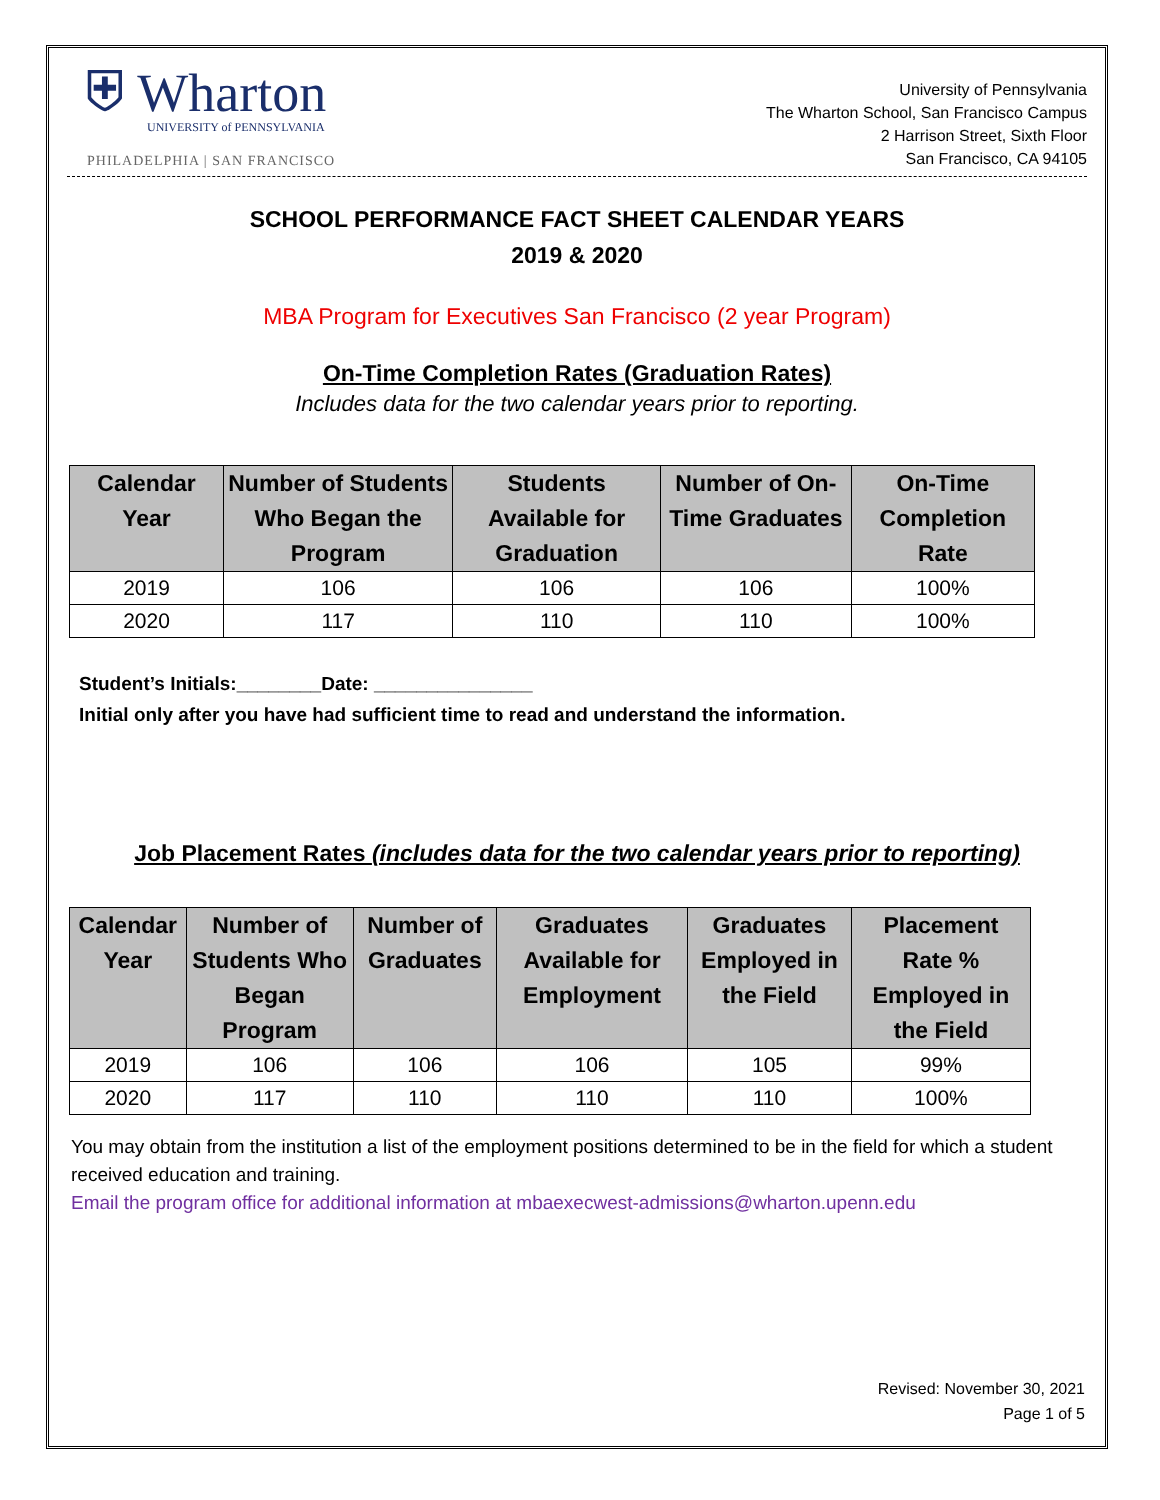⛨ Wharton
UNIVERSITY of PENNSYLVANIA
PHILADELPHIA | SAN FRANCISCO
University of Pennsylvania
The Wharton School, San Francisco Campus
2 Harrison Street, Sixth Floor
San Francisco, CA 94105
SCHOOL PERFORMANCE FACT SHEET CALENDAR YEARS
2019 & 2020
MBA Program for Executives San Francisco (2 year Program)
On-Time Completion Rates (Graduation Rates)
Includes data for the two calendar years prior to reporting.
| Calendar Year | Number of Students Who Began the Program | Students Available for Graduation | Number of On-Time Graduates | On-Time Completion Rate |
| --- | --- | --- | --- | --- |
| 2019 | 106 | 106 | 106 | 100% |
| 2020 | 117 | 110 | 110 | 100% |
Student’s Initials:________Date: _______________
Initial only after you have had sufficient time to read and understand the information.
Job Placement Rates (includes data for the two calendar years prior to reporting)
| Calendar Year | Number of Students Who Began Program | Number of Graduates | Graduates Available for Employment | Graduates Employed in the Field | Placement Rate % Employed in the Field |
| --- | --- | --- | --- | --- | --- |
| 2019 | 106 | 106 | 106 | 105 | 99% |
| 2020 | 117 | 110 | 110 | 110 | 100% |
You may obtain from the institution a list of the employment positions determined to be in the field for which a student received education and training.
Email the program office for additional information at mbaexecwest-admissions@wharton.upenn.edu
Revised: November 30, 2021
Page 1 of 5